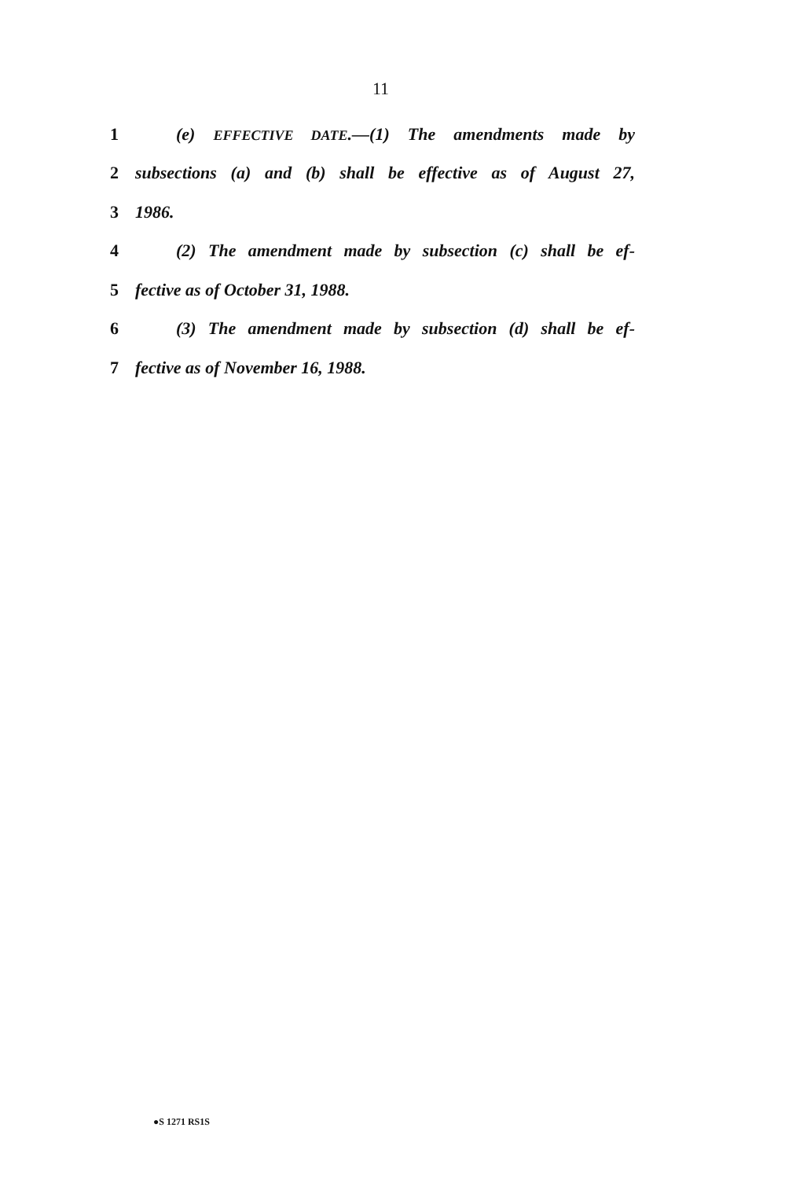11
1 (e) EFFECTIVE DATE.—(1) The amendments made by
2 subsections (a) and (b) shall be effective as of August 27,
3 1986.
4 (2) The amendment made by subsection (c) shall be ef-
5 fective as of October 31, 1988.
6 (3) The amendment made by subsection (d) shall be ef-
7 fective as of November 16, 1988.
●S 1271 RS1S